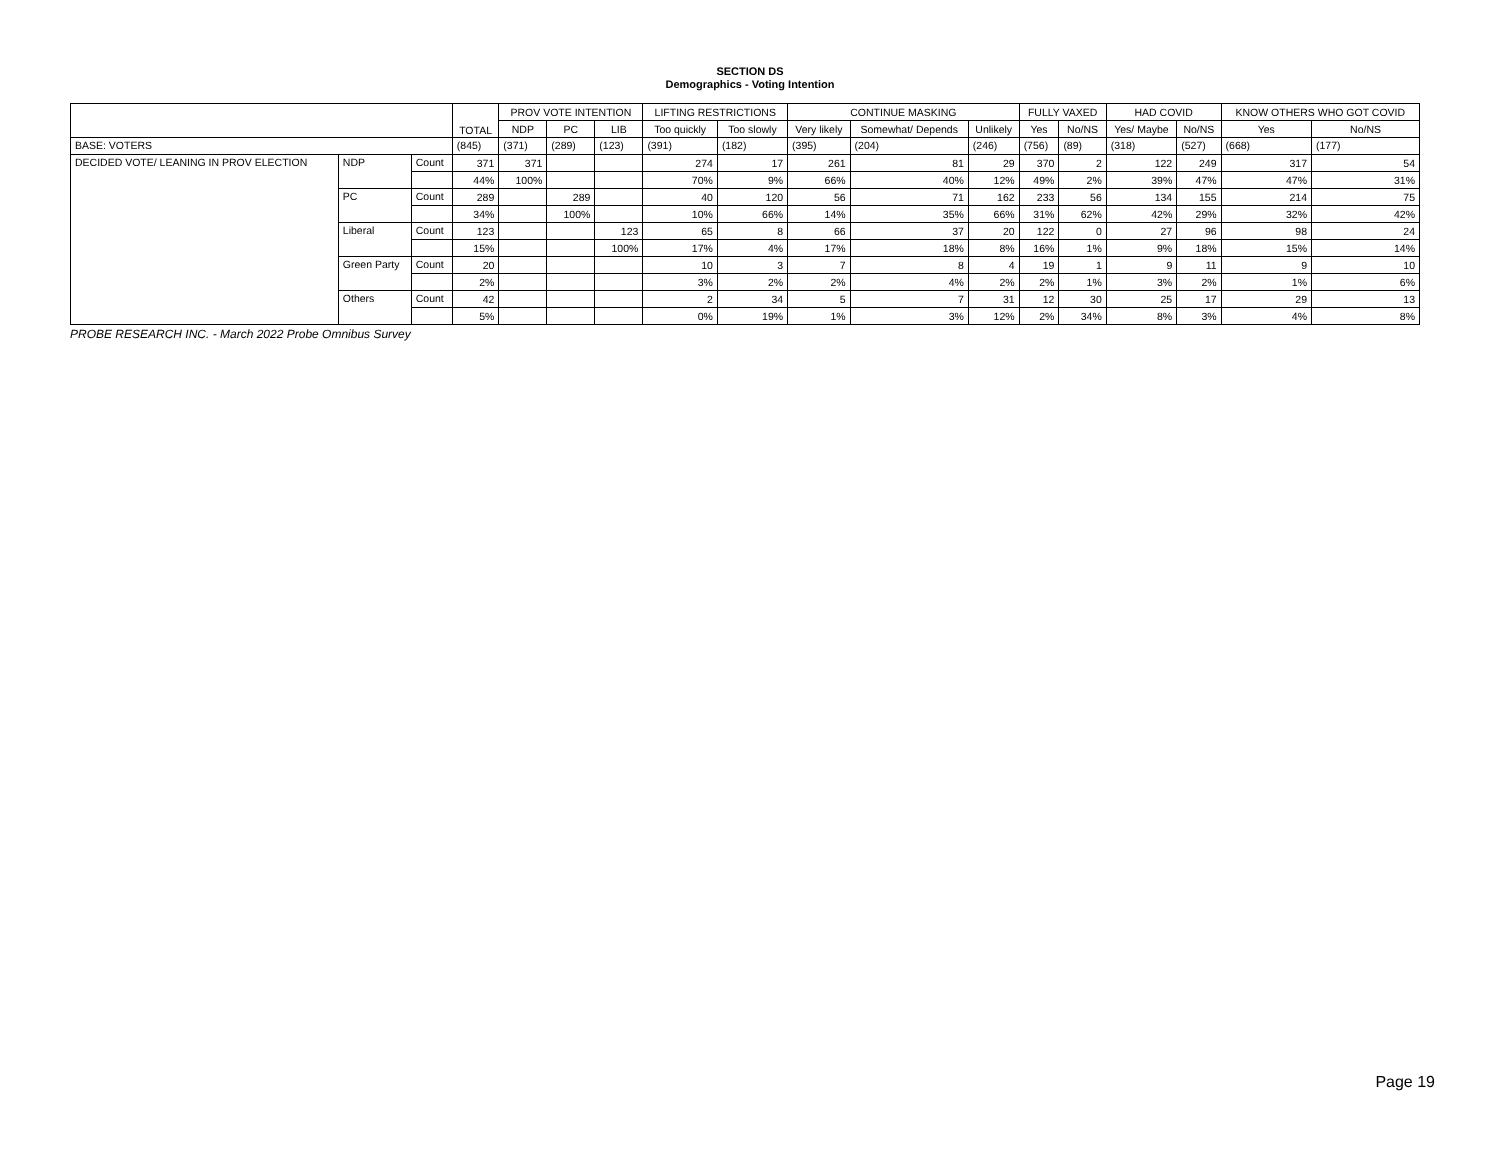SECTION DS
Demographics - Voting Intention
| | | | TOTAL | PROV VOTE INTENTION | | | LIFTING RESTRICTIONS | | CONTINUE MASKING | | | FULLY VAXED | | HAD COVID | | KNOW OTHERS WHO GOT COVID | |
| --- | --- | --- | --- | --- | --- | --- | --- | --- | --- | --- | --- | --- | --- | --- | --- | --- | --- |
| | | | | NDP | PC | LIB | Too quickly | Too slowly | Very likely | Somewhat/ Depends | Unlikely | Yes | No/NS | Yes/ Maybe | No/NS | Yes | No/NS |
| BASE: VOTERS | | | (845) | (371) | (289) | (123) | (391) | (182) | (395) | (204) | (246) | (756) | (89) | (318) | (527) | (668) | (177) |
| DECIDED VOTE/ LEANING IN PROV ELECTION | NDP | Count | 371 | 371 | | | 274 | 17 | 261 | 81 | 29 | 370 | 2 | 122 | 249 | 317 | 54 |
| | | | 44% | 100% | | | 70% | 9% | 66% | 40% | 12% | 49% | 2% | 39% | 47% | 47% | 31% |
| | PC | Count | 289 | | 289 | | 40 | 120 | 56 | 71 | 162 | 233 | 56 | 134 | 155 | 214 | 75 |
| | | | 34% | | 100% | | 10% | 66% | 14% | 35% | 66% | 31% | 62% | 42% | 29% | 32% | 42% |
| | Liberal | Count | 123 | | | 123 | 65 | 8 | 66 | 37 | 20 | 122 | 0 | 27 | 96 | 98 | 24 |
| | | | 15% | | | 100% | 17% | 4% | 17% | 18% | 8% | 16% | 1% | 9% | 18% | 15% | 14% |
| | Green Party | Count | 20 | | | | 10 | 3 | 7 | 8 | 4 | 19 | 1 | 9 | 11 | 9 | 10 |
| | | | 2% | | | | 3% | 2% | 2% | 4% | 2% | 2% | 1% | 3% | 2% | 1% | 6% |
| | Others | Count | 42 | | | | 2 | 34 | 5 | 7 | 31 | 12 | 30 | 25 | 17 | 29 | 13 |
| | | | 5% | | | | 0% | 19% | 1% | 3% | 12% | 2% | 34% | 8% | 3% | 4% | 8% |
PROBE RESEARCH INC. - March 2022 Probe Omnibus Survey
Page 19